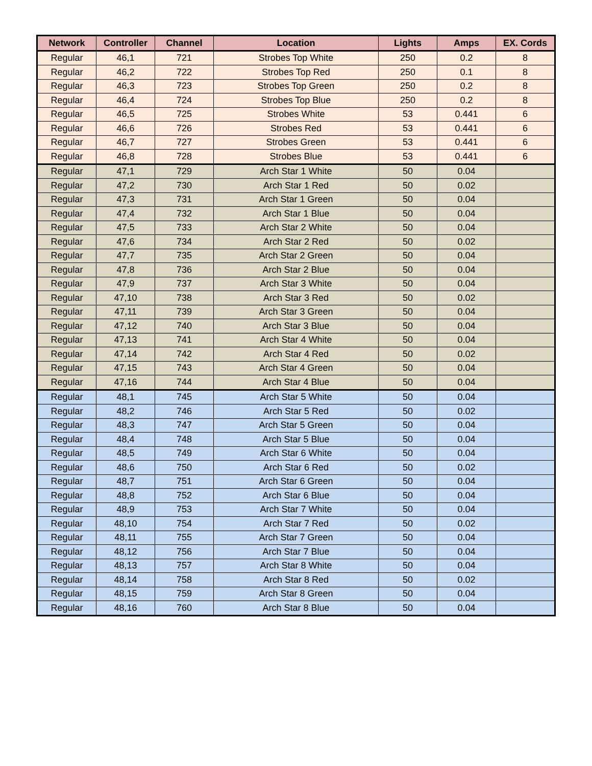| Network | Controller | Channel | Location | Lights | Amps | EX. Cords |
| --- | --- | --- | --- | --- | --- | --- |
| Regular | 46,1 | 721 | Strobes Top White | 250 | 0.2 | 8 |
| Regular | 46,2 | 722 | Strobes Top Red | 250 | 0.1 | 8 |
| Regular | 46,3 | 723 | Strobes Top Green | 250 | 0.2 | 8 |
| Regular | 46,4 | 724 | Strobes Top Blue | 250 | 0.2 | 8 |
| Regular | 46,5 | 725 | Strobes White | 53 | 0.441 | 6 |
| Regular | 46,6 | 726 | Strobes Red | 53 | 0.441 | 6 |
| Regular | 46,7 | 727 | Strobes Green | 53 | 0.441 | 6 |
| Regular | 46,8 | 728 | Strobes Blue | 53 | 0.441 | 6 |
| Regular | 47,1 | 729 | Arch Star 1 White | 50 | 0.04 | |
| Regular | 47,2 | 730 | Arch Star 1 Red | 50 | 0.02 | |
| Regular | 47,3 | 731 | Arch Star 1 Green | 50 | 0.04 | |
| Regular | 47,4 | 732 | Arch Star 1 Blue | 50 | 0.04 | |
| Regular | 47,5 | 733 | Arch Star 2 White | 50 | 0.04 | |
| Regular | 47,6 | 734 | Arch Star 2 Red | 50 | 0.02 | |
| Regular | 47,7 | 735 | Arch Star 2 Green | 50 | 0.04 | |
| Regular | 47,8 | 736 | Arch Star 2 Blue | 50 | 0.04 | |
| Regular | 47,9 | 737 | Arch Star 3 White | 50 | 0.04 | |
| Regular | 47,10 | 738 | Arch Star 3 Red | 50 | 0.02 | |
| Regular | 47,11 | 739 | Arch Star 3 Green | 50 | 0.04 | |
| Regular | 47,12 | 740 | Arch Star 3 Blue | 50 | 0.04 | |
| Regular | 47,13 | 741 | Arch Star 4 White | 50 | 0.04 | |
| Regular | 47,14 | 742 | Arch Star 4 Red | 50 | 0.02 | |
| Regular | 47,15 | 743 | Arch Star 4 Green | 50 | 0.04 | |
| Regular | 47,16 | 744 | Arch Star 4 Blue | 50 | 0.04 | |
| Regular | 48,1 | 745 | Arch Star 5 White | 50 | 0.04 | |
| Regular | 48,2 | 746 | Arch Star 5 Red | 50 | 0.02 | |
| Regular | 48,3 | 747 | Arch Star 5 Green | 50 | 0.04 | |
| Regular | 48,4 | 748 | Arch Star 5 Blue | 50 | 0.04 | |
| Regular | 48,5 | 749 | Arch Star 6 White | 50 | 0.04 | |
| Regular | 48,6 | 750 | Arch Star 6 Red | 50 | 0.02 | |
| Regular | 48,7 | 751 | Arch Star 6 Green | 50 | 0.04 | |
| Regular | 48,8 | 752 | Arch Star 6 Blue | 50 | 0.04 | |
| Regular | 48,9 | 753 | Arch Star 7 White | 50 | 0.04 | |
| Regular | 48,10 | 754 | Arch Star 7 Red | 50 | 0.02 | |
| Regular | 48,11 | 755 | Arch Star 7 Green | 50 | 0.04 | |
| Regular | 48,12 | 756 | Arch Star 7 Blue | 50 | 0.04 | |
| Regular | 48,13 | 757 | Arch Star 8 White | 50 | 0.04 | |
| Regular | 48,14 | 758 | Arch Star 8 Red | 50 | 0.02 | |
| Regular | 48,15 | 759 | Arch Star 8 Green | 50 | 0.04 | |
| Regular | 48,16 | 760 | Arch Star 8 Blue | 50 | 0.04 | |